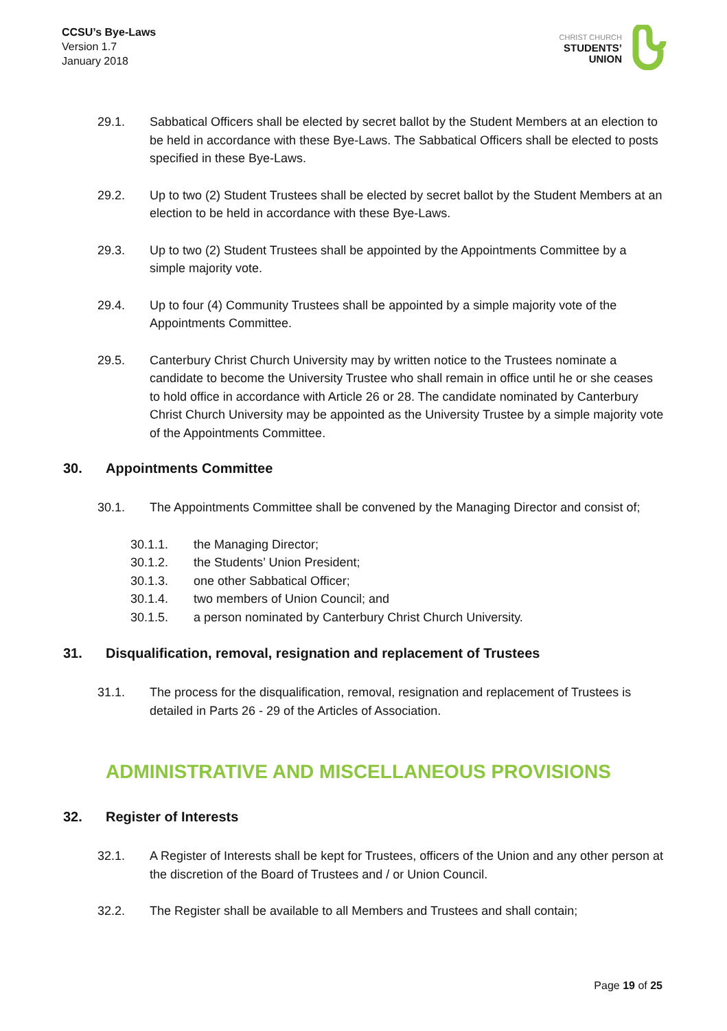CCSU’s Bye-Laws
Version 1.7
January 2018
CHRIST CHURCH
STUDENTS’
UNION
29.1. Sabbatical Officers shall be elected by secret ballot by the Student Members at an election to be held in accordance with these Bye-Laws. The Sabbatical Officers shall be elected to posts specified in these Bye-Laws.
29.2. Up to two (2) Student Trustees shall be elected by secret ballot by the Student Members at an election to be held in accordance with these Bye-Laws.
29.3. Up to two (2) Student Trustees shall be appointed by the Appointments Committee by a simple majority vote.
29.4. Up to four (4) Community Trustees shall be appointed by a simple majority vote of the Appointments Committee.
29.5. Canterbury Christ Church University may by written notice to the Trustees nominate a candidate to become the University Trustee who shall remain in office until he or she ceases to hold office in accordance with Article 26 or 28. The candidate nominated by Canterbury Christ Church University may be appointed as the University Trustee by a simple majority vote of the Appointments Committee.
30. Appointments Committee
30.1. The Appointments Committee shall be convened by the Managing Director and consist of;
30.1.1. the Managing Director;
30.1.2. the Students’ Union President;
30.1.3. one other Sabbatical Officer;
30.1.4. two members of Union Council; and
30.1.5. a person nominated by Canterbury Christ Church University.
31. Disqualification, removal, resignation and replacement of Trustees
31.1. The process for the disqualification, removal, resignation and replacement of Trustees is detailed in Parts 26 - 29 of the Articles of Association.
ADMINISTRATIVE AND MISCELLANEOUS PROVISIONS
32. Register of Interests
32.1. A Register of Interests shall be kept for Trustees, officers of the Union and any other person at the discretion of the Board of Trustees and / or Union Council.
32.2. The Register shall be available to all Members and Trustees and shall contain;
Page 19 of 25